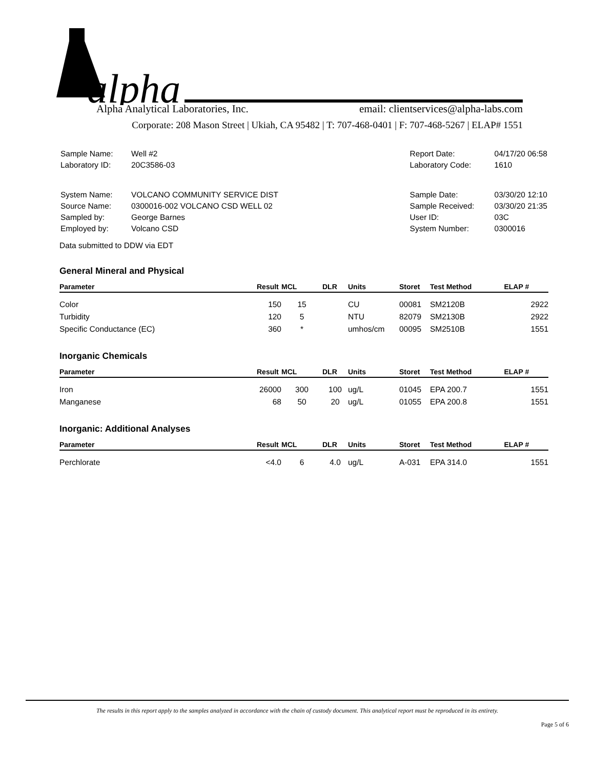alpha
Alpha Analytical Laboratories, Inc. email: clientservices@alpha-labs.com
Corporate: 208 Mason Street | Ukiah, CA 95482 | T: 707-468-0401 | F: 707-468-5267 | ELAP# 1551
| Sample Name: | Well #2 |
| Laboratory ID: | 20C3586-03 |
| Report Date: | 04/17/20 06:58 |
| Laboratory Code: | 1610 |
| System Name: | VOLCANO COMMUNITY SERVICE DIST |
| Source Name: | 0300016-002 VOLCANO CSD WELL 02 |
| Sampled by: | George Barnes |
| Employed by: | Volcano CSD |
| Sample Date: | 03/30/20 12:10 |
| Sample Received: | 03/30/20 21:35 |
| User ID: | 03C |
| System Number: | 0300016 |
Data submitted to DDW via EDT
General Mineral and Physical
| Parameter | Result | MCL | DLR | Units | Storet | Test Method | ELAP # |
| --- | --- | --- | --- | --- | --- | --- | --- |
| Color | 150 | 15 | | CU | 00081 | SM2120B | 2922 |
| Turbidity | 120 | 5 | | NTU | 82079 | SM2130B | 2922 |
| Specific Conductance (EC) | 360 | * | | umhos/cm | 00095 | SM2510B | 1551 |
Inorganic Chemicals
| Parameter | Result | MCL | DLR | Units | Storet | Test Method | ELAP # |
| --- | --- | --- | --- | --- | --- | --- | --- |
| Iron | 26000 | 300 | 100 | ug/L | 01045 | EPA 200.7 | 1551 |
| Manganese | 68 | 50 | 20 | ug/L | 01055 | EPA 200.8 | 1551 |
Inorganic: Additional Analyses
| Parameter | Result | MCL | DLR | Units | Storet | Test Method | ELAP # |
| --- | --- | --- | --- | --- | --- | --- | --- |
| Perchlorate | <4.0 | 6 | 4.0 | ug/L | A-031 | EPA 314.0 | 1551 |
The results in this report apply to the samples analyzed in accordance with the chain of custody document. This analytical report must be reproduced in its entirety.
Page 5 of 6